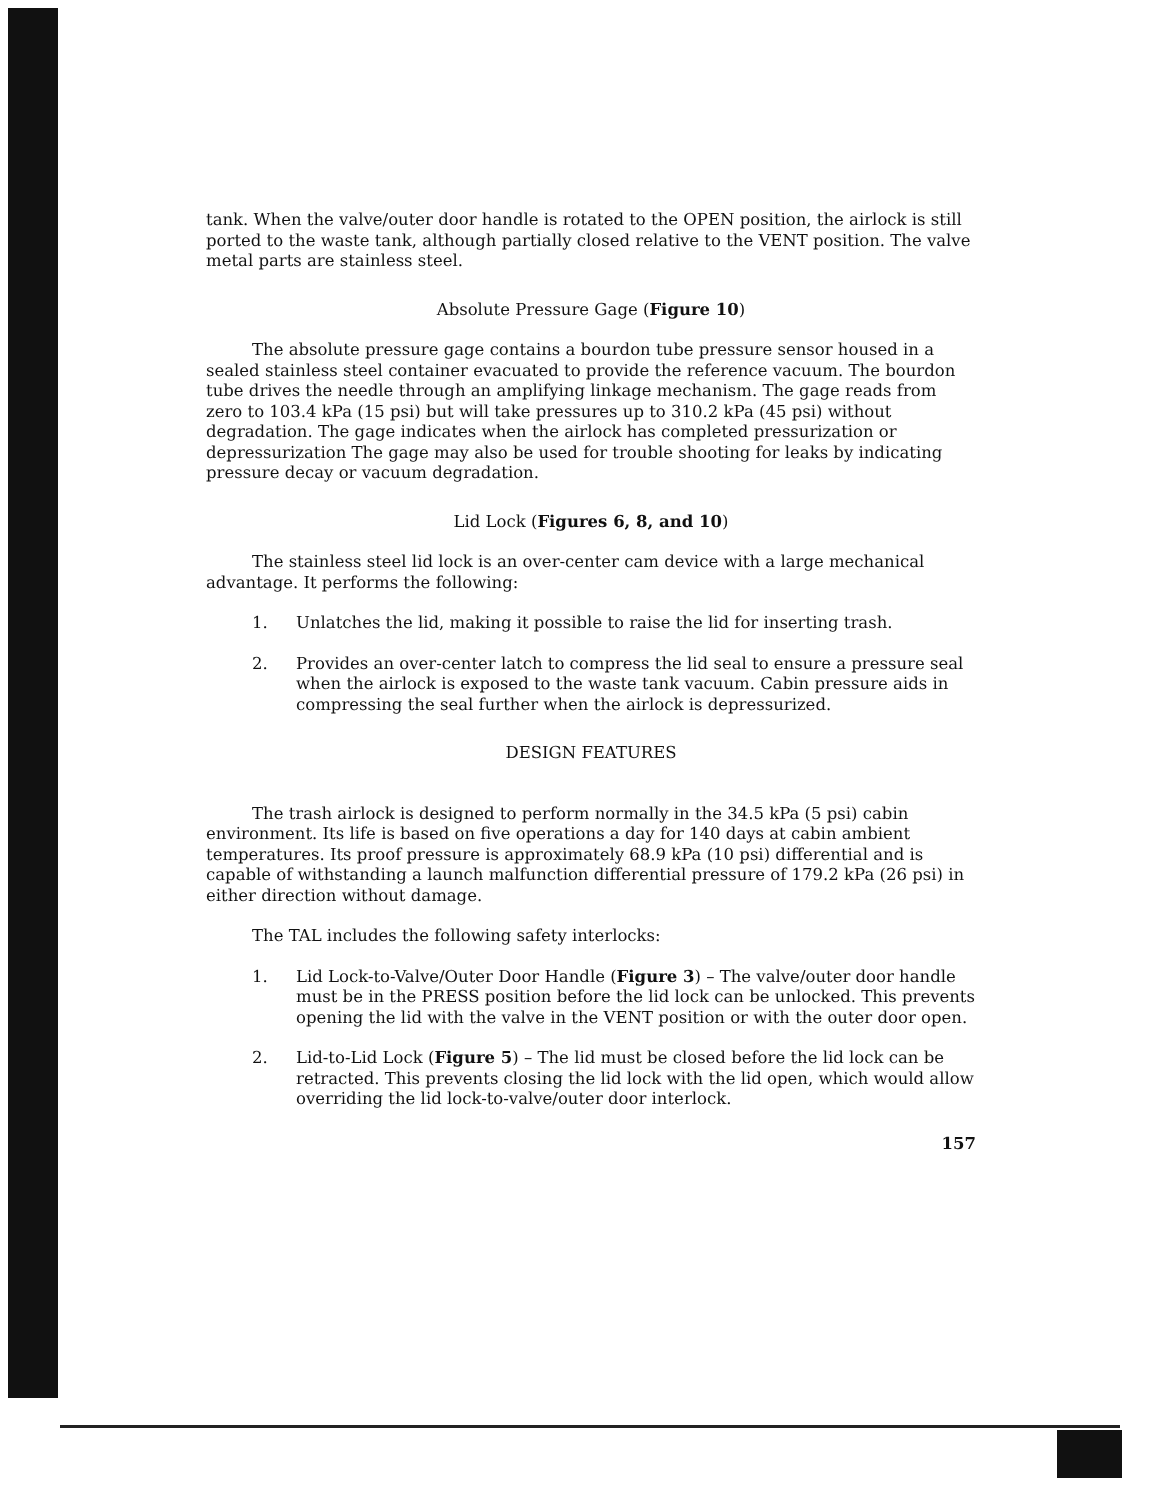tank. When the valve/outer door handle is rotated to the OPEN position, the airlock is still ported to the waste tank, although partially closed relative to the VENT position. The valve metal parts are stainless steel.
Absolute Pressure Gage (Figure 10)
The absolute pressure gage contains a bourdon tube pressure sensor housed in a sealed stainless steel container evacuated to provide the reference vacuum. The bourdon tube drives the needle through an amplifying linkage mechanism. The gage reads from zero to 103.4 kPa (15 psi) but will take pressures up to 310.2 kPa (45 psi) without degradation. The gage indicates when the airlock has completed pressurization or depressurization The gage may also be used for trouble shooting for leaks by indicating pressure decay or vacuum degradation.
Lid Lock (Figures 6, 8, and 10)
The stainless steel lid lock is an over-center cam device with a large mechanical advantage. It performs the following:
1. Unlatches the lid, making it possible to raise the lid for inserting trash.
2. Provides an over-center latch to compress the lid seal to ensure a pressure seal when the airlock is exposed to the waste tank vacuum. Cabin pressure aids in compressing the seal further when the airlock is depressurized.
DESIGN FEATURES
The trash airlock is designed to perform normally in the 34.5 kPa (5 psi) cabin environment. Its life is based on five operations a day for 140 days at cabin ambient temperatures. Its proof pressure is approximately 68.9 kPa (10 psi) differential and is capable of withstanding a launch malfunction differential pressure of 179.2 kPa (26 psi) in either direction without damage.
The TAL includes the following safety interlocks:
1. Lid Lock-to-Valve/Outer Door Handle (Figure 3) – The valve/outer door handle must be in the PRESS position before the lid lock can be unlocked. This prevents opening the lid with the valve in the VENT position or with the outer door open.
2. Lid-to-Lid Lock (Figure 5) – The lid must be closed before the lid lock can be retracted. This prevents closing the lid lock with the lid open, which would allow overriding the lid lock-to-valve/outer door interlock.
157